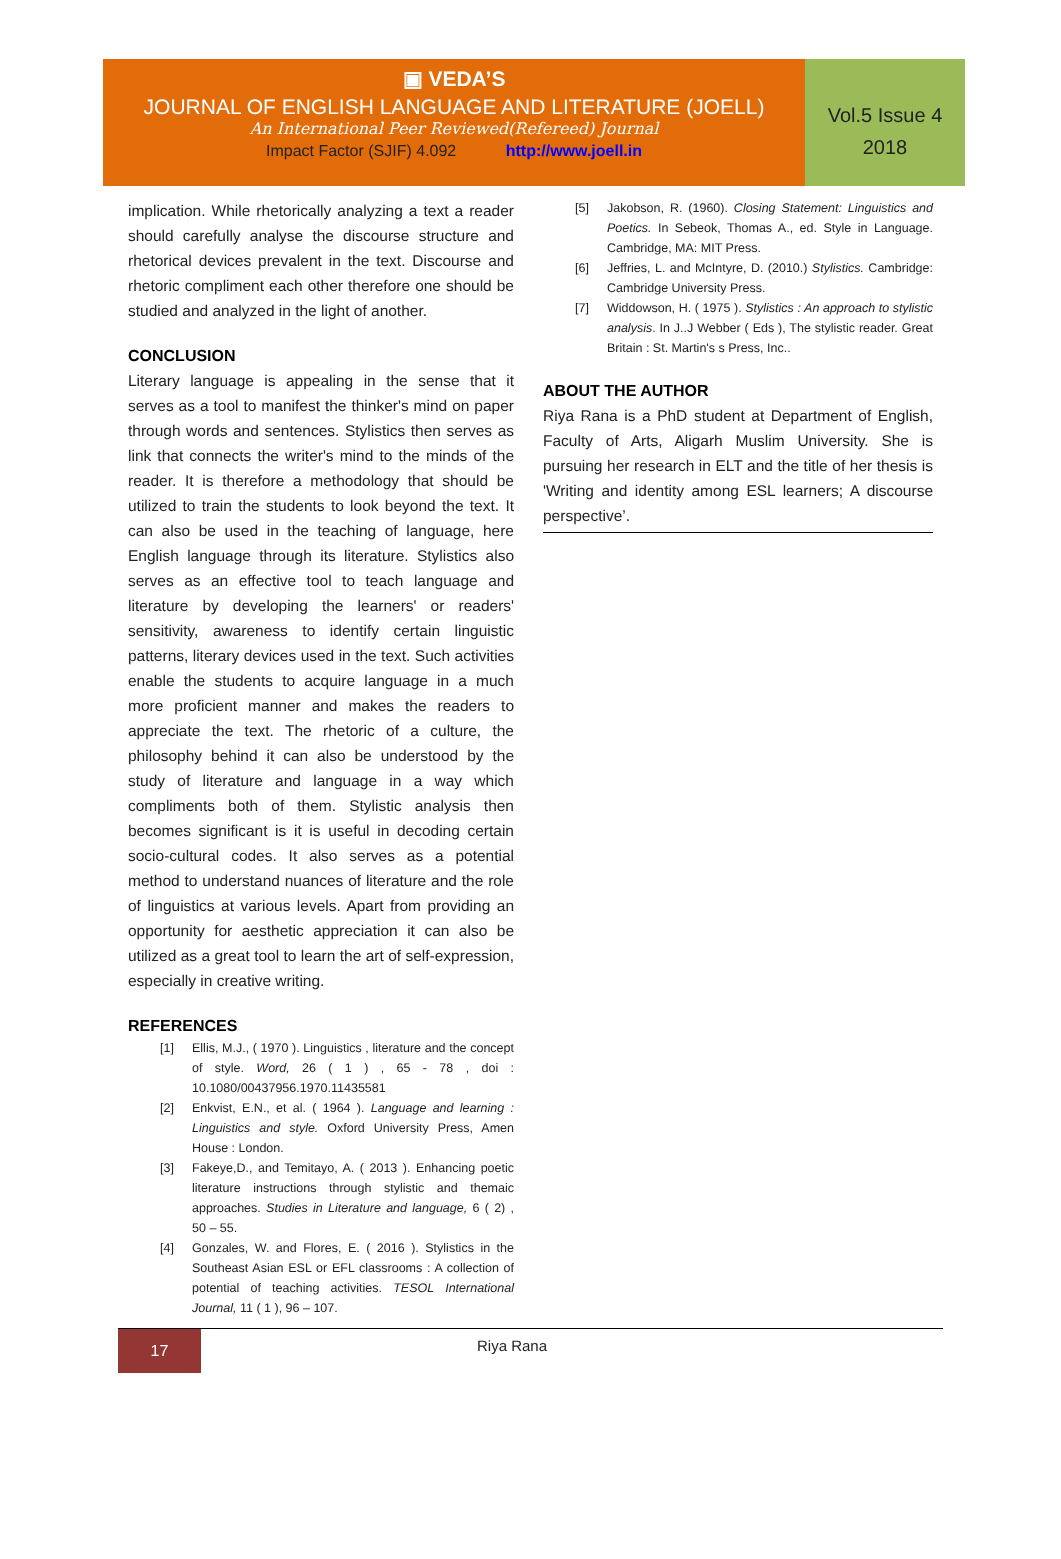▣ VEDA’S
JOURNAL OF ENGLISH LANGUAGE AND LITERATURE (JOELL)
An International Peer Reviewed(Refereed) Journal
Impact Factor (SJIF) 4.092 http://www.joell.in
Vol.5 Issue 4
2018
implication. While rhetorically analyzing a text a reader should carefully analyse the discourse structure and rhetorical devices prevalent in the text. Discourse and rhetoric compliment each other therefore one should be studied and analyzed in the light of another.
CONCLUSION
Literary language is appealing in the sense that it serves as a tool to manifest the thinker's mind on paper through words and sentences. Stylistics then serves as link that connects the writer's mind to the minds of the reader. It is therefore a methodology that should be utilized to train the students to look beyond the text. It can also be used in the teaching of language, here English language through its literature. Stylistics also serves as an effective tool to teach language and literature by developing the learners' or readers' sensitivity, awareness to identify certain linguistic patterns, literary devices used in the text. Such activities enable the students to acquire language in a much more proficient manner and makes the readers to appreciate the text. The rhetoric of a culture, the philosophy behind it can also be understood by the study of literature and language in a way which compliments both of them. Stylistic analysis then becomes significant is it is useful in decoding certain socio-cultural codes. It also serves as a potential method to understand nuances of literature and the role of linguistics at various levels. Apart from providing an opportunity for aesthetic appreciation it can also be utilized as a great tool to learn the art of self-expression, especially in creative writing.
REFERENCES
[1] Ellis, M.J., ( 1970 ). Linguistics , literature and the concept of style. Word, 26 ( 1 ) , 65 - 78 , doi : 10.1080/00437956.1970.11435581
[2] Enkvist, E.N., et al. ( 1964 ). Language and learning : Linguistics and style. Oxford University Press, Amen House : London.
[3] Fakeye,D., and Temitayo, A. ( 2013 ). Enhancing poetic literature instructions through stylistic and themaic approaches. Studies in Literature and language, 6 ( 2) , 50 – 55.
[4] Gonzales, W. and Flores, E. ( 2016 ). Stylistics in the Southeast Asian ESL or EFL classrooms : A collection of potential of teaching activities. TESOL International Journal, 11 ( 1 ), 96 – 107.
[5] Jakobson, R. (1960). Closing Statement: Linguistics and Poetics. In Sebeok, Thomas A., ed. Style in Language. Cambridge, MA: MIT Press.
[6] Jeffries, L. and McIntyre, D. (2010.) Stylistics. Cambridge: Cambridge University Press.
[7] Widdowson, H. ( 1975 ). Stylistics : An approach to stylistic analysis. In J..J Webber ( Eds ), The stylistic reader. Great Britain : St. Martin's s Press, Inc..
ABOUT THE AUTHOR
Riya Rana is a PhD student at Department of English, Faculty of Arts, Aligarh Muslim University. She is pursuing her research in ELT and the title of her thesis is 'Writing and identity among ESL learners; A discourse perspective’.
17
Riya Rana